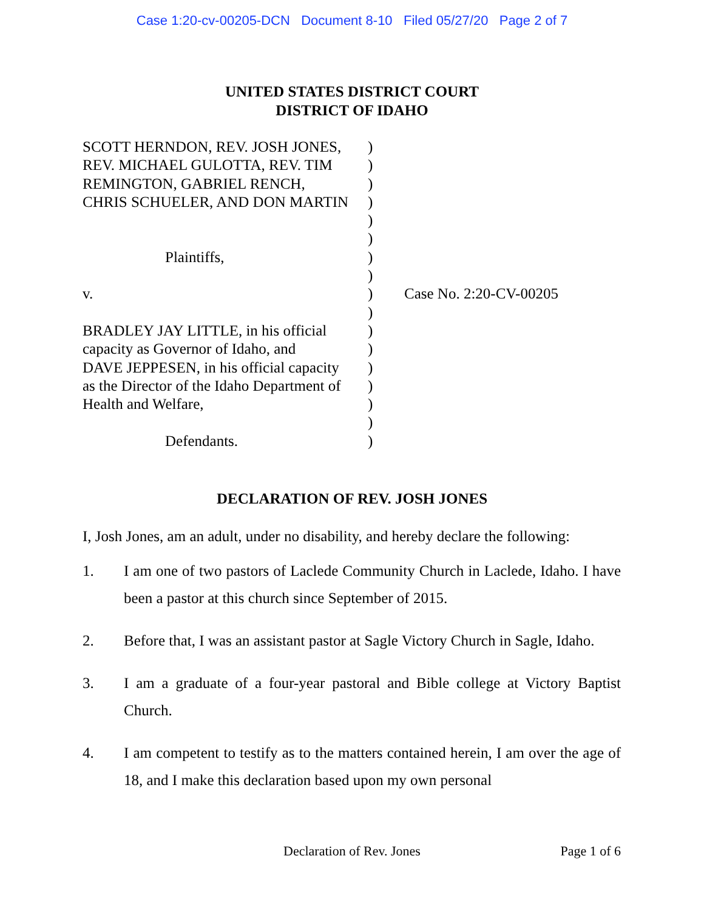Case 1:20-cv-00205-DCN Document 8-10 Filed 05/27/20 Page 2 of 7
UNITED STATES DISTRICT COURT
DISTRICT OF IDAHO
SCOTT HERNDON, REV. JOSH JONES,
REV. MICHAEL GULOTTA, REV. TIM
REMINGTON, GABRIEL RENCH,
CHRIS SCHUELER, AND DON MARTIN
Plaintiffs,
v.
BRADLEY JAY LITTLE, in his official
capacity as Governor of Idaho, and
DAVE JEPPESEN, in his official capacity
as the Director of the Idaho Department of
Health and Welfare,
Defendants.
)
)
)
)
)
)
)
)
)
)
)
)
)
)
)
)
)
Case No. 2:20-CV-00205
DECLARATION OF REV. JOSH JONES
I, Josh Jones, am an adult, under no disability, and hereby declare the following:
1. I am one of two pastors of Laclede Community Church in Laclede, Idaho. I have been a pastor at this church since September of 2015.
2. Before that, I was an assistant pastor at Sagle Victory Church in Sagle, Idaho.
3. I am a graduate of a four-year pastoral and Bible college at Victory Baptist Church.
4. I am competent to testify as to the matters contained herein, I am over the age of 18, and I make this declaration based upon my own personal
Declaration of Rev. Jones
Page 1 of 6